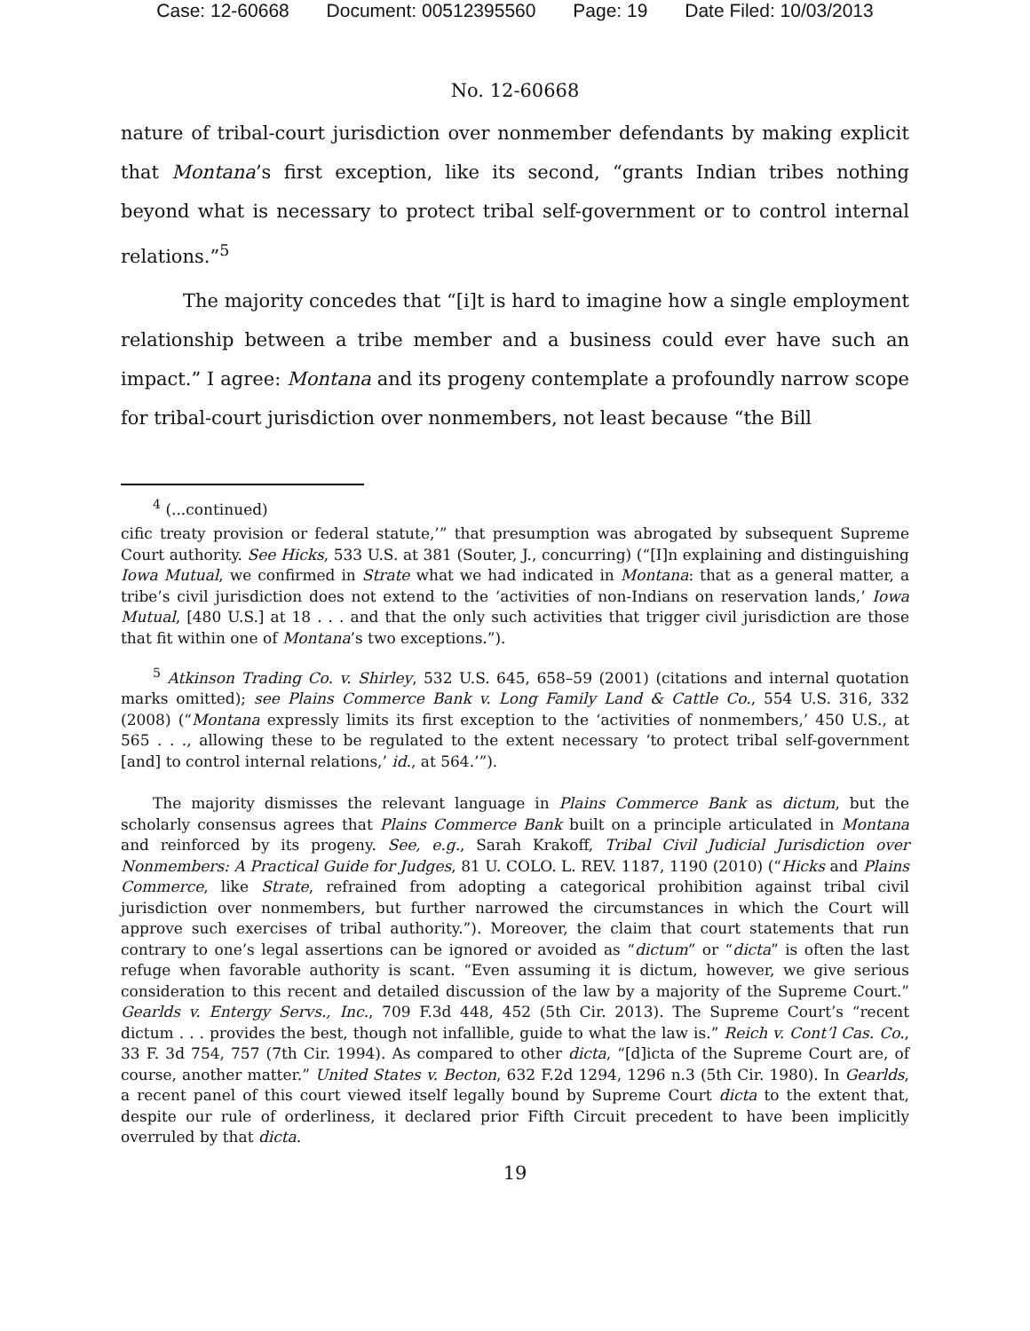Case: 12-60668 Document: 00512395560 Page: 19 Date Filed: 10/03/2013
No. 12-60668
nature of tribal-court jurisdiction over nonmember defendants by making explicit that Montana’s first exception, like its second, “grants Indian tribes nothing beyond what is necessary to protect tribal self-government or to control internal relations.”<sup>5</sup>
The majority concedes that “[i]t is hard to imagine how a single employment relationship between a tribe member and a business could ever have such an impact.” I agree: Montana and its progeny contemplate a profoundly narrow scope for tribal-court jurisdiction over nonmembers, not least because “the Bill
<sup>4</sup> (...continued)
cific treaty provision or federal statute,’” that presumption was abrogated by subsequent Supreme Court authority. See Hicks, 533 U.S. at 381 (Souter, J., concurring) (“[I]n explaining and distinguishing Iowa Mutual, we confirmed in Strate what we had indicated in Montana: that as a general matter, a tribe’s civil jurisdiction does not extend to the ‘activities of non-Indians on reservation lands,’ Iowa Mutual, [480 U.S.] at 18 . . . and that the only such activities that trigger civil jurisdiction are those that fit within one of Montana’s two exceptions.”).
<sup>5</sup> Atkinson Trading Co. v. Shirley, 532 U.S. 645, 658–59 (2001) (citations and internal quotation marks omitted); see Plains Commerce Bank v. Long Family Land & Cattle Co., 554 U.S. 316, 332 (2008) (“Montana expressly limits its first exception to the ‘activities of nonmembers,’ 450 U.S., at 565 . . ., allowing these to be regulated to the extent necessary ‘to protect tribal self-government [and] to control internal relations,’ id., at 564.’”).
The majority dismisses the relevant language in Plains Commerce Bank as dictum, but the scholarly consensus agrees that Plains Commerce Bank built on a principle articulated in Montana and reinforced by its progeny. See, e.g., Sarah Krakoff, Tribal Civil Judicial Jurisdiction over Nonmembers: A Practical Guide for Judges, 81 U. COLO. L. REV. 1187, 1190 (2010) (“Hicks and Plains Commerce, like Strate, refrained from adopting a categorical prohibition against tribal civil jurisdiction over nonmembers, but further narrowed the circumstances in which the Court will approve such exercises of tribal authority.”). Moreover, the claim that court statements that run contrary to one’s legal assertions can be ignored or avoided as “dictum” or “dicta” is often the last refuge when favorable authority is scant. “Even assuming it is dictum, however, we give serious consideration to this recent and detailed discussion of the law by a majority of the Supreme Court.” Gearlds v. Entergy Servs., Inc., 709 F.3d 448, 452 (5th Cir. 2013). The Supreme Court’s “recent dictum . . . provides the best, though not infallible, guide to what the law is.” Reich v. Cont’l Cas. Co., 33 F. 3d 754, 757 (7th Cir. 1994). As compared to other dicta, “[d]icta of the Supreme Court are, of course, another matter.” United States v. Becton, 632 F.2d 1294, 1296 n.3 (5th Cir. 1980). In Gearlds, a recent panel of this court viewed itself legally bound by Supreme Court dicta to the extent that, despite our rule of orderliness, it declared prior Fifth Circuit precedent to have been implicitly overruled by that dicta.
19